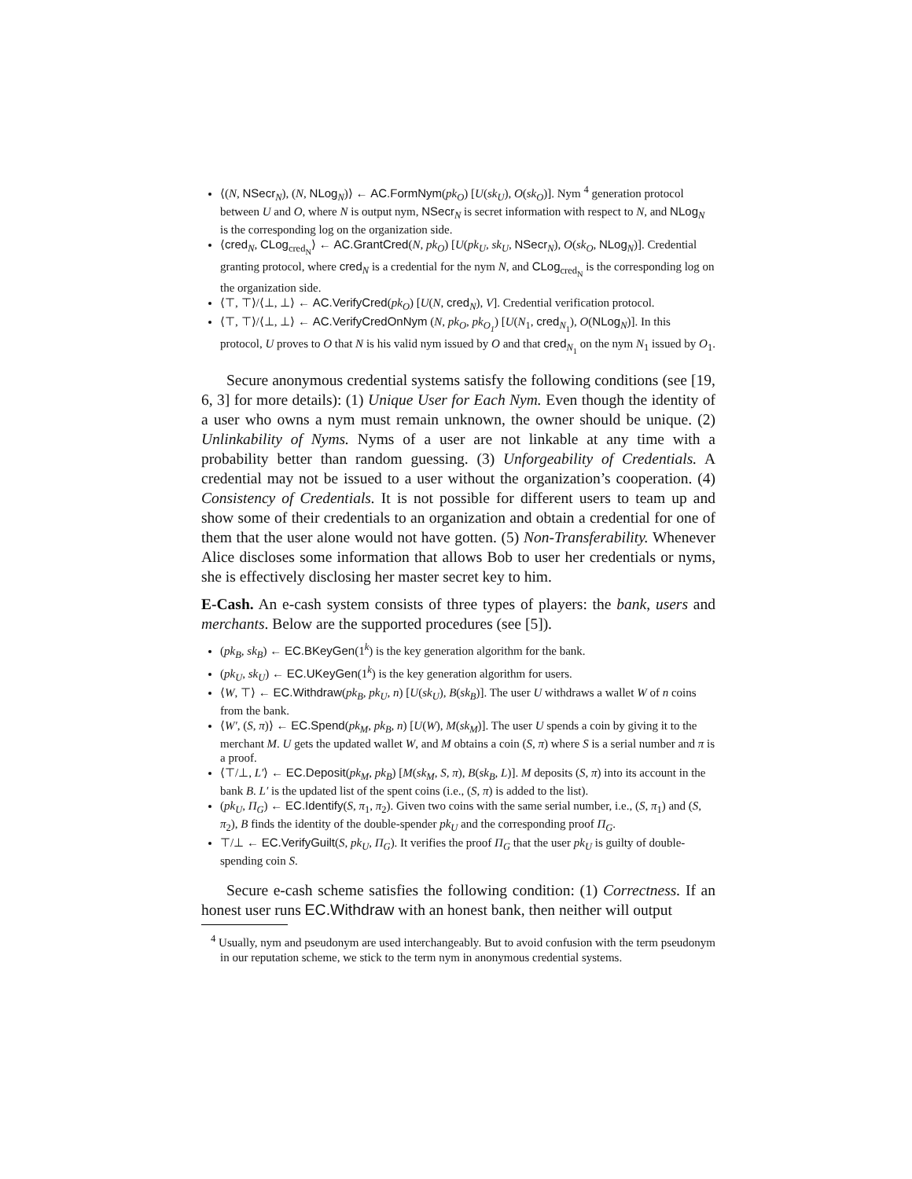⟨(N, NSecr<sub>N</sub>), (N, NLog<sub>N</sub>)⟩ ← AC.FormNym(pk<sub>O</sub>) [U(sk<sub>U</sub>), O(sk<sub>O</sub>)]. Nym <sup>4</sup> generation protocol between U and O, where N is output nym, NSecr<sub>N</sub> is secret information with respect to N, and NLog<sub>N</sub> is the corresponding log on the organization side.
⟨cred<sub>N</sub>, CLog<sub>cred<sub>N</sub></sub>⟩ ← AC.GrantCred(N, pk<sub>O</sub>) [U(pk<sub>U</sub>, sk<sub>U</sub>, NSecr<sub>N</sub>), O(sk<sub>O</sub>, NLog<sub>N</sub>)]. Credential granting protocol, where cred<sub>N</sub> is a credential for the nym N, and CLog<sub>cred<sub>N</sub></sub> is the corresponding log on the organization side.
⟨⊤, ⊤⟩/⟨⊥, ⊥⟩ ← AC.VerifyCred(pk<sub>O</sub>) [U(N, cred<sub>N</sub>), V]. Credential verification protocol.
⟨⊤, ⊤⟩/⟨⊥, ⊥⟩ ← AC.VerifyCredOnNym (N, pk<sub>O</sub>, pk<sub>O<sub>1</sub></sub>) [U(N<sub>1</sub>, cred<sub>N<sub>1</sub></sub>), O(NLog<sub>N</sub>)]. In this protocol, U proves to O that N is his valid nym issued by O and that cred<sub>N<sub>1</sub></sub> on the nym N<sub>1</sub> issued by O<sub>1</sub>.
Secure anonymous credential systems satisfy the following conditions (see [19, 6, 3] for more details): (1) Unique User for Each Nym. Even though the identity of a user who owns a nym must remain unknown, the owner should be unique. (2) Unlinkability of Nyms. Nyms of a user are not linkable at any time with a probability better than random guessing. (3) Unforgeability of Credentials. A credential may not be issued to a user without the organization’s cooperation. (4) Consistency of Credentials. It is not possible for different users to team up and show some of their credentials to an organization and obtain a credential for one of them that the user alone would not have gotten. (5) Non-Transferability. Whenever Alice discloses some information that allows Bob to user her credentials or nyms, she is effectively disclosing her master secret key to him.
E-Cash. An e-cash system consists of three types of players: the bank, users and merchants. Below are the supported procedures (see [5]).
(pk<sub>B</sub>, sk<sub>B</sub>) ← EC.BKeyGen(1<sup>k</sup>) is the key generation algorithm for the bank.
(pk<sub>U</sub>, sk<sub>U</sub>) ← EC.UKeyGen(1<sup>k</sup>) is the key generation algorithm for users.
⟨W, ⊤⟩ ← EC.Withdraw(pk<sub>B</sub>, pk<sub>U</sub>, n) [U(sk<sub>U</sub>), B(sk<sub>B</sub>)]. The user U withdraws a wallet W of n coins from the bank.
⟨W′, (S, π)⟩ ← EC.Spend(pk<sub>M</sub>, pk<sub>B</sub>, n) [U(W), M(sk<sub>M</sub>)]. The user U spends a coin by giving it to the merchant M. U gets the updated wallet W, and M obtains a coin (S, π) where S is a serial number and π is a proof.
⟨⊤/⊥, L′⟩ ← EC.Deposit(pk<sub>M</sub>, pk<sub>B</sub>) [M(sk<sub>M</sub>, S, π), B(sk<sub>B</sub>, L)]. M deposits (S, π) into its account in the bank B. L′ is the updated list of the spent coins (i.e., (S, π) is added to the list).
(pk<sub>U</sub>, Π<sub>G</sub>) ← EC.Identify(S, π<sub>1</sub>, π<sub>2</sub>). Given two coins with the same serial number, i.e., (S, π<sub>1</sub>) and (S, π<sub>2</sub>), B finds the identity of the double-spender pk<sub>U</sub> and the corresponding proof Π<sub>G</sub>.
⊤/⊥ ← EC.VerifyGuilt(S, pk<sub>U</sub>, Π<sub>G</sub>). It verifies the proof Π<sub>G</sub> that the user pk<sub>U</sub> is guilty of double-spending coin S.
Secure e-cash scheme satisfies the following condition: (1) Correctness. If an honest user runs EC.Withdraw with an honest bank, then neither will output
<sup>4</sup> Usually, nym and pseudonym are used interchangeably. But to avoid confusion with the term pseudonym in our reputation scheme, we stick to the term nym in anonymous credential systems.